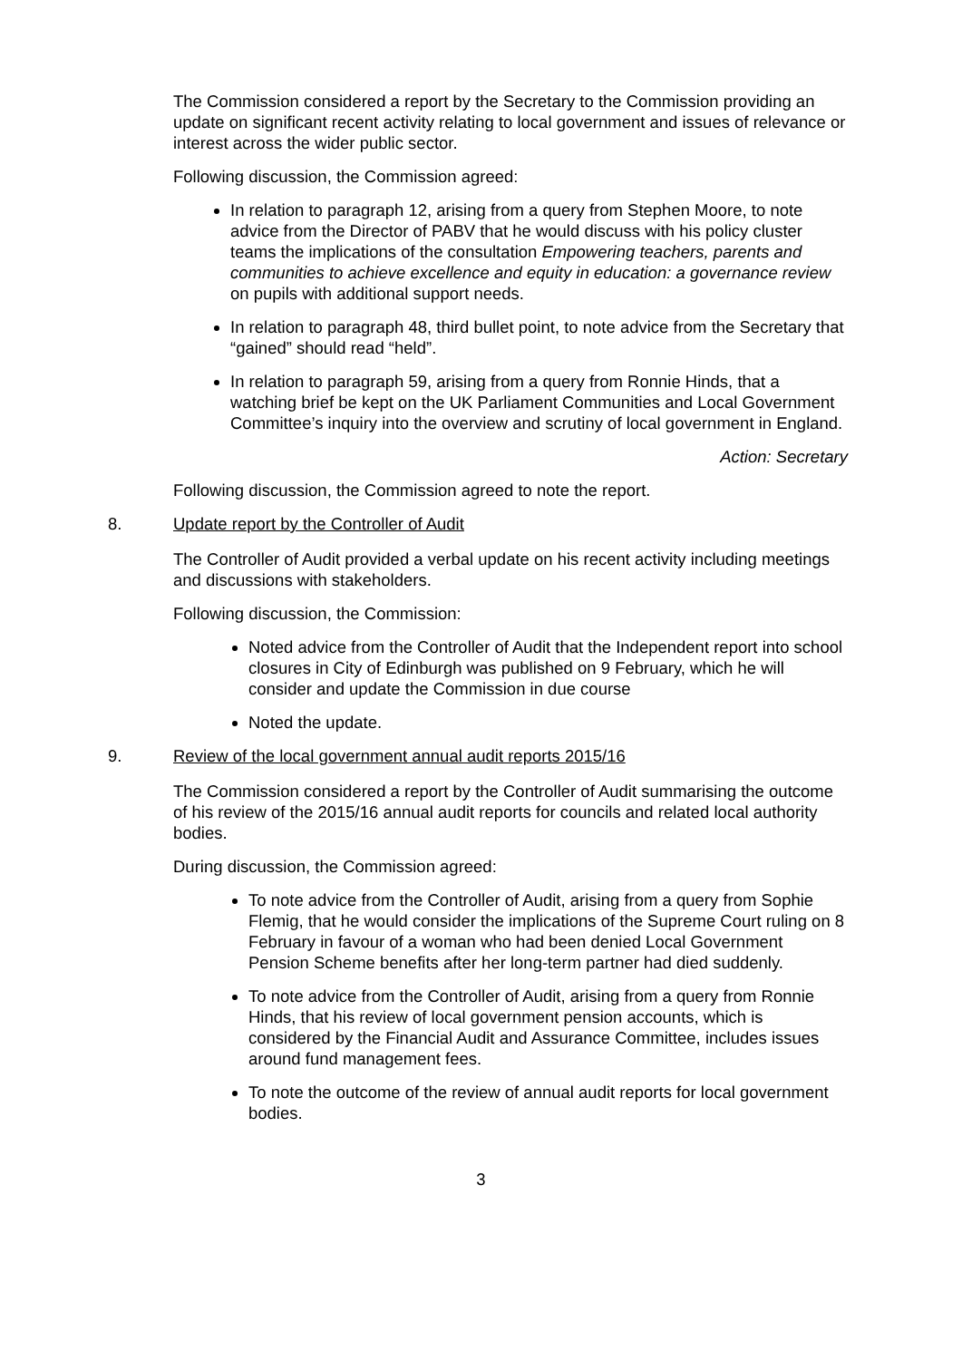The Commission considered a report by the Secretary to the Commission providing an update on significant recent activity relating to local government and issues of relevance or interest across the wider public sector.
Following discussion, the Commission agreed:
In relation to paragraph 12, arising from a query from Stephen Moore, to note advice from the Director of PABV that he would discuss with his policy cluster teams the implications of the consultation Empowering teachers, parents and communities to achieve excellence and equity in education: a governance review on pupils with additional support needs.
In relation to paragraph 48, third bullet point, to note advice from the Secretary that “gained” should read “held”.
In relation to paragraph 59, arising from a query from Ronnie Hinds, that a watching brief be kept on the UK Parliament Communities and Local Government Committee’s inquiry into the overview and scrutiny of local government in England.
Action: Secretary
Following discussion, the Commission agreed to note the report.
8. Update report by the Controller of Audit
The Controller of Audit provided a verbal update on his recent activity including meetings and discussions with stakeholders.
Following discussion, the Commission:
Noted advice from the Controller of Audit that the Independent report into school closures in City of Edinburgh was published on 9 February, which he will consider and update the Commission in due course
Noted the update.
9. Review of the local government annual audit reports 2015/16
The Commission considered a report by the Controller of Audit summarising the outcome of his review of the 2015/16 annual audit reports for councils and related local authority bodies.
During discussion, the Commission agreed:
To note advice from the Controller of Audit, arising from a query from Sophie Flemig, that he would consider the implications of the Supreme Court ruling on 8 February in favour of a woman who had been denied Local Government Pension Scheme benefits after her long-term partner had died suddenly.
To note advice from the Controller of Audit, arising from a query from Ronnie Hinds, that his review of local government pension accounts, which is considered by the Financial Audit and Assurance Committee, includes issues around fund management fees.
To note the outcome of the review of annual audit reports for local government bodies.
3